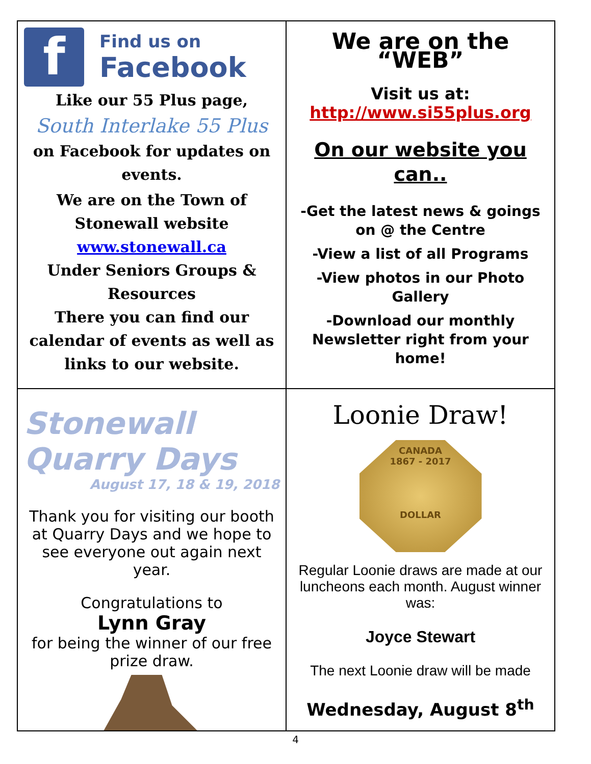f
Find us on
Facebook
Like our 55 Plus page,
South Interlake 55 Plus
on Facebook for updates on events.
We are on the Town of Stonewall website
www.stonewall.ca
Under Seniors Groups & Resources
There you can find our calendar of events as well as links to our website.
We are on the “WEB”
Visit us at:
http://www.si55plus.org
On our website you can..
-Get the latest news & goings on @ the Centre
-View a list of all Programs
-View photos in our Photo Gallery
-Download our monthly Newsletter right from your home!
Stonewall
Quarry Days
August 17, 18 & 19, 2018
Thank you for visiting our booth at Quarry Days and we hope to see everyone out again next year.
Congratulations to
Lynn Gray
for being the winner of our free prize draw.
Loonie Draw!
CANADA
1867 - 2017
DOLLAR
Regular Loonie draws are made at our luncheons each month. August winner was:
Joyce Stewart
The next Loonie draw will be made
Wednesday, August 8<sup>th</sup>
4